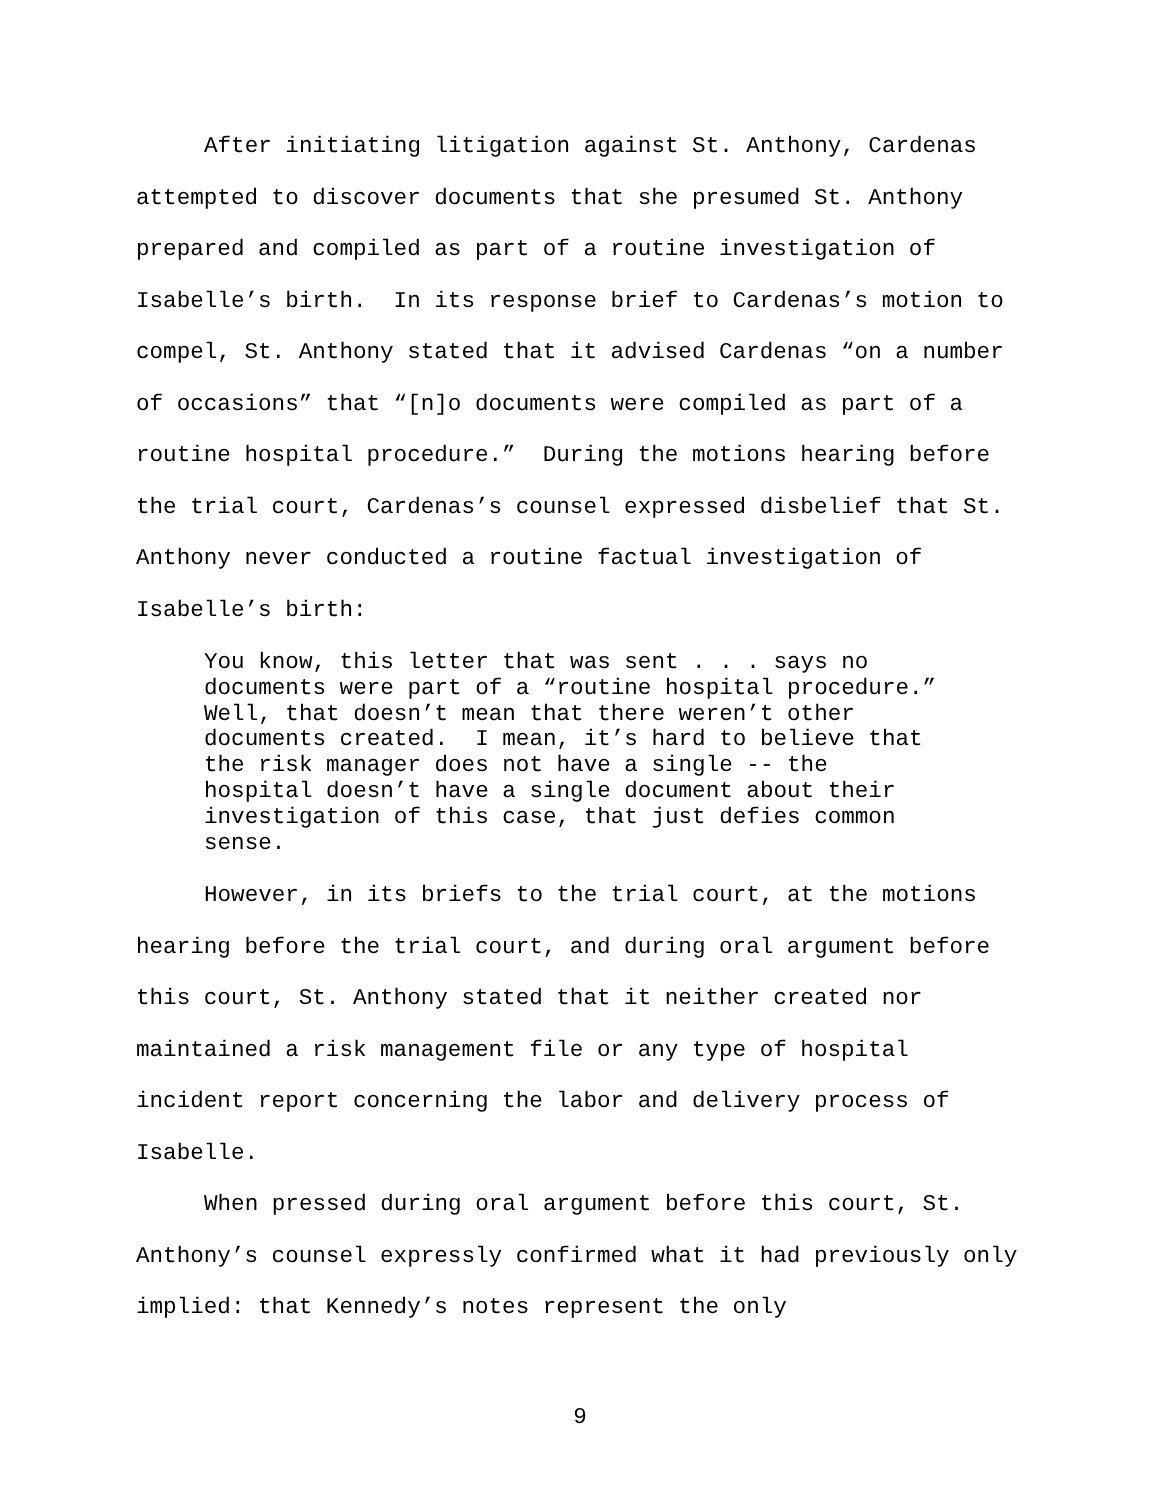After initiating litigation against St. Anthony, Cardenas attempted to discover documents that she presumed St. Anthony prepared and compiled as part of a routine investigation of Isabelle’s birth. In its response brief to Cardenas’s motion to compel, St. Anthony stated that it advised Cardenas “on a number of occasions” that “[n]o documents were compiled as part of a routine hospital procedure.” During the motions hearing before the trial court, Cardenas’s counsel expressed disbelief that St. Anthony never conducted a routine factual investigation of Isabelle’s birth:
You know, this letter that was sent . . . says no documents were part of a “routine hospital procedure.” Well, that doesn’t mean that there weren’t other documents created. I mean, it’s hard to believe that the risk manager does not have a single -- the hospital doesn’t have a single document about their investigation of this case, that just defies common sense.
However, in its briefs to the trial court, at the motions hearing before the trial court, and during oral argument before this court, St. Anthony stated that it neither created nor maintained a risk management file or any type of hospital incident report concerning the labor and delivery process of Isabelle.
When pressed during oral argument before this court, St. Anthony’s counsel expressly confirmed what it had previously only implied: that Kennedy’s notes represent the only
9